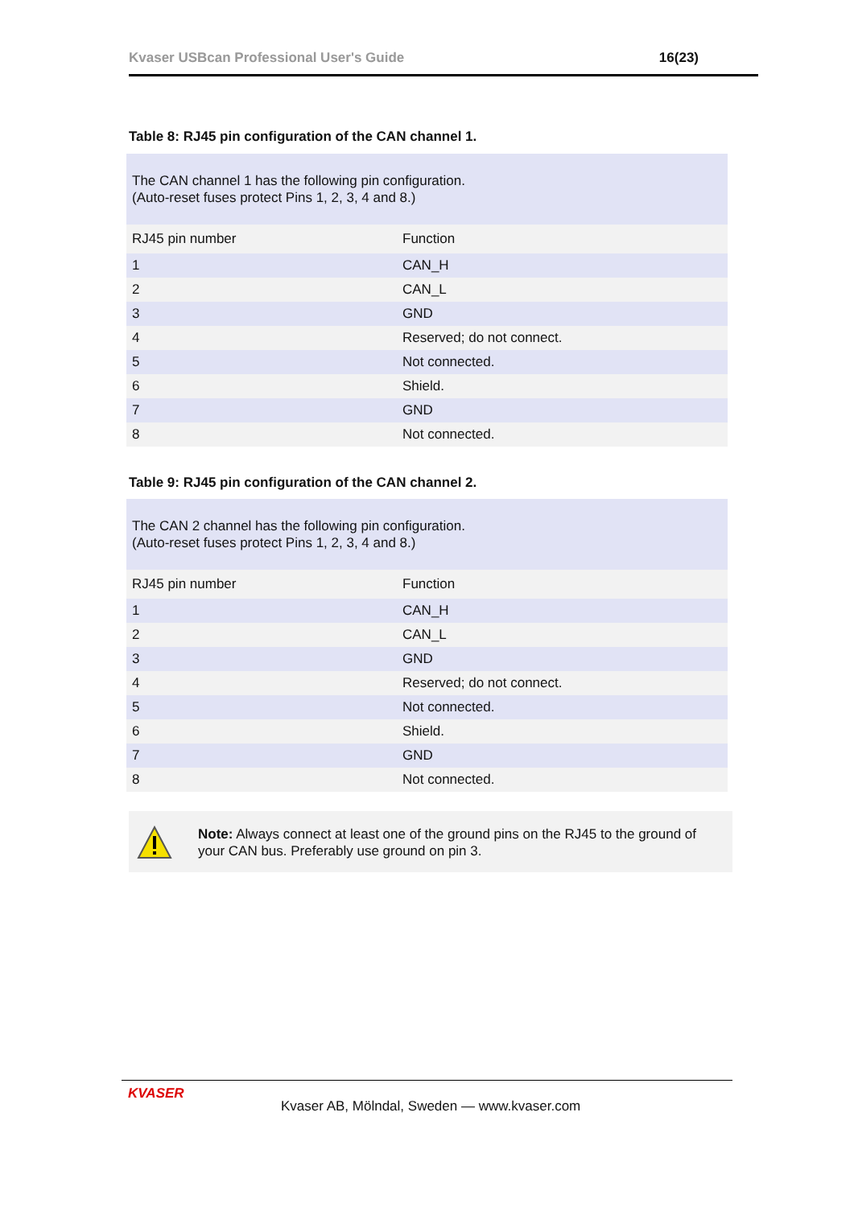Kvaser USBcan Professional User's Guide 16(23)
Table 8: RJ45 pin configuration of the CAN channel 1.
| The CAN channel 1 has the following pin configuration. (Auto-reset fuses protect Pins 1, 2, 3, 4 and 8.) | |
| RJ45 pin number | Function |
| 1 | CAN_H |
| 2 | CAN_L |
| 3 | GND |
| 4 | Reserved; do not connect. |
| 5 | Not connected. |
| 6 | Shield. |
| 7 | GND |
| 8 | Not connected. |
Table 9: RJ45 pin configuration of the CAN channel 2.
| The CAN 2 channel has the following pin configuration. (Auto-reset fuses protect Pins 1, 2, 3, 4 and 8.) | |
| RJ45 pin number | Function |
| 1 | CAN_H |
| 2 | CAN_L |
| 3 | GND |
| 4 | Reserved; do not connect. |
| 5 | Not connected. |
| 6 | Shield. |
| 7 | GND |
| 8 | Not connected. |
Note: Always connect at least one of the ground pins on the RJ45 to the ground of your CAN bus. Preferably use ground on pin 3.
KVASER
Kvaser AB, Mölndal, Sweden — www.kvaser.com